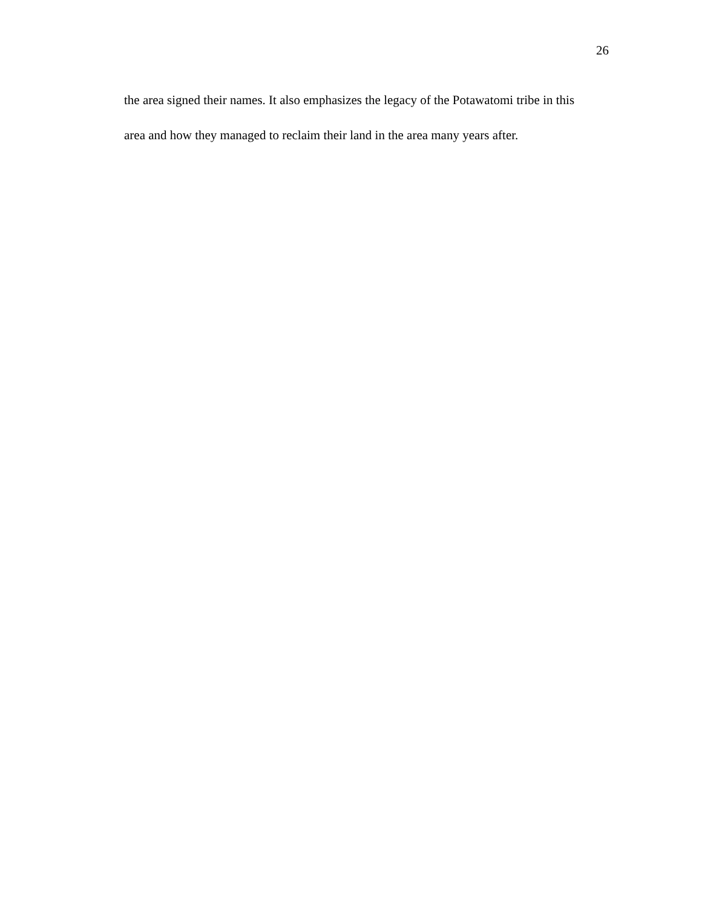26
the area signed their names. It also emphasizes the legacy of the Potawatomi tribe in this
area and how they managed to reclaim their land in the area many years after.